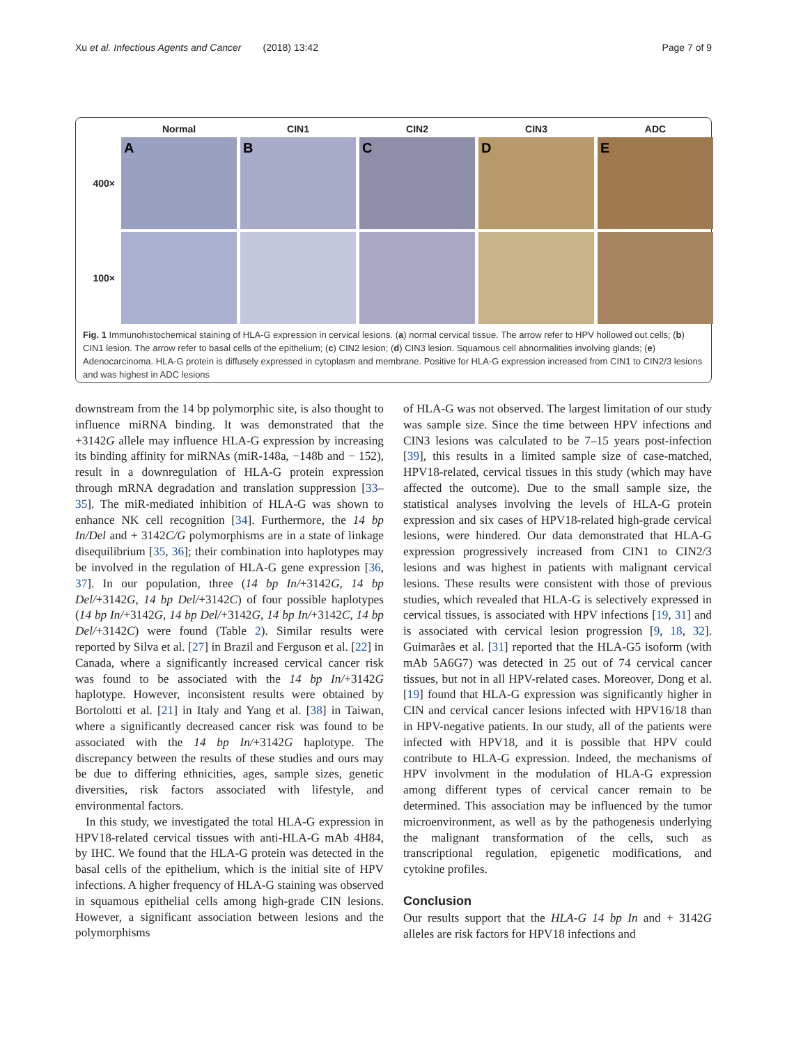Xu et al. Infectious Agents and Cancer (2018) 13:42 Page 7 of 9
Normal
CIN1
CIN2
CIN3
ADC
400×
A
B
C
D
E
100×
Fig. 1 Immunohistochemical staining of HLA-G expression in cervical lesions. (a) normal cervical tissue. The arrow refer to HPV hollowed out cells; (b) CIN1 lesion. The arrow refer to basal cells of the epithelium; (c) CIN2 lesion; (d) CIN3 lesion. Squamous cell abnormalities involving glands; (e) Adenocarcinoma. HLA-G protein is diffusely expressed in cytoplasm and membrane. Positive for HLA-G expression increased from CIN1 to CIN2/3 lesions and was highest in ADC lesions
downstream from the 14 bp polymorphic site, is also thought to influence miRNA binding. It was demonstrated that the +3142G allele may influence HLA-G expression by increasing its binding affinity for miRNAs (miR-148a, −148b and − 152), result in a downregulation of HLA-G protein expression through mRNA degradation and translation suppression [33–35]. The miR-mediated inhibition of HLA-G was shown to enhance NK cell recognition [34]. Furthermore, the 14 bp In/Del and + 3142C/G polymorphisms are in a state of linkage disequilibrium [35, 36]; their combination into haplotypes may be involved in the regulation of HLA-G gene expression [36, 37]. In our population, three (14 bp In/+3142G, 14 bp Del/+3142G, 14 bp Del/+3142C) of four possible haplotypes (14 bp In/+3142G, 14 bp Del/+3142G, 14 bp In/+3142C, 14 bp Del/+3142C) were found (Table 2). Similar results were reported by Silva et al. [27] in Brazil and Ferguson et al. [22] in Canada, where a significantly increased cervical cancer risk was found to be associated with the 14 bp In/+3142G haplotype. However, inconsistent results were obtained by Bortolotti et al. [21] in Italy and Yang et al. [38] in Taiwan, where a significantly decreased cancer risk was found to be associated with the 14 bp In/+3142G haplotype. The discrepancy between the results of these studies and ours may be due to differing ethnicities, ages, sample sizes, genetic diversities, risk factors associated with lifestyle, and environmental factors.
In this study, we investigated the total HLA-G expression in HPV18-related cervical tissues with anti-HLA-G mAb 4H84, by IHC. We found that the HLA-G protein was detected in the basal cells of the epithelium, which is the initial site of HPV infections. A higher frequency of HLA-G staining was observed in squamous epithelial cells among high-grade CIN lesions. However, a significant association between lesions and the polymorphisms
of HLA-G was not observed. The largest limitation of our study was sample size. Since the time between HPV infections and CIN3 lesions was calculated to be 7–15 years post-infection [39], this results in a limited sample size of case-matched, HPV18-related, cervical tissues in this study (which may have affected the outcome). Due to the small sample size, the statistical analyses involving the levels of HLA-G protein expression and six cases of HPV18-related high-grade cervical lesions, were hindered. Our data demonstrated that HLA-G expression progressively increased from CIN1 to CIN2/3 lesions and was highest in patients with malignant cervical lesions. These results were consistent with those of previous studies, which revealed that HLA-G is selectively expressed in cervical tissues, is associated with HPV infections [19, 31] and is associated with cervical lesion progression [9, 18, 32]. Guimarães et al. [31] reported that the HLA-G5 isoform (with mAb 5A6G7) was detected in 25 out of 74 cervical cancer tissues, but not in all HPV-related cases. Moreover, Dong et al. [19] found that HLA-G expression was significantly higher in CIN and cervical cancer lesions infected with HPV16/18 than in HPV-negative patients. In our study, all of the patients were infected with HPV18, and it is possible that HPV could contribute to HLA-G expression. Indeed, the mechanisms of HPV involvment in the modulation of HLA-G expression among different types of cervical cancer remain to be determined. This association may be influenced by the tumor microenvironment, as well as by the pathogenesis underlying the malignant transformation of the cells, such as transcriptional regulation, epigenetic modifications, and cytokine profiles.
Conclusion
Our results support that the HLA-G 14 bp In and + 3142G alleles are risk factors for HPV18 infections and